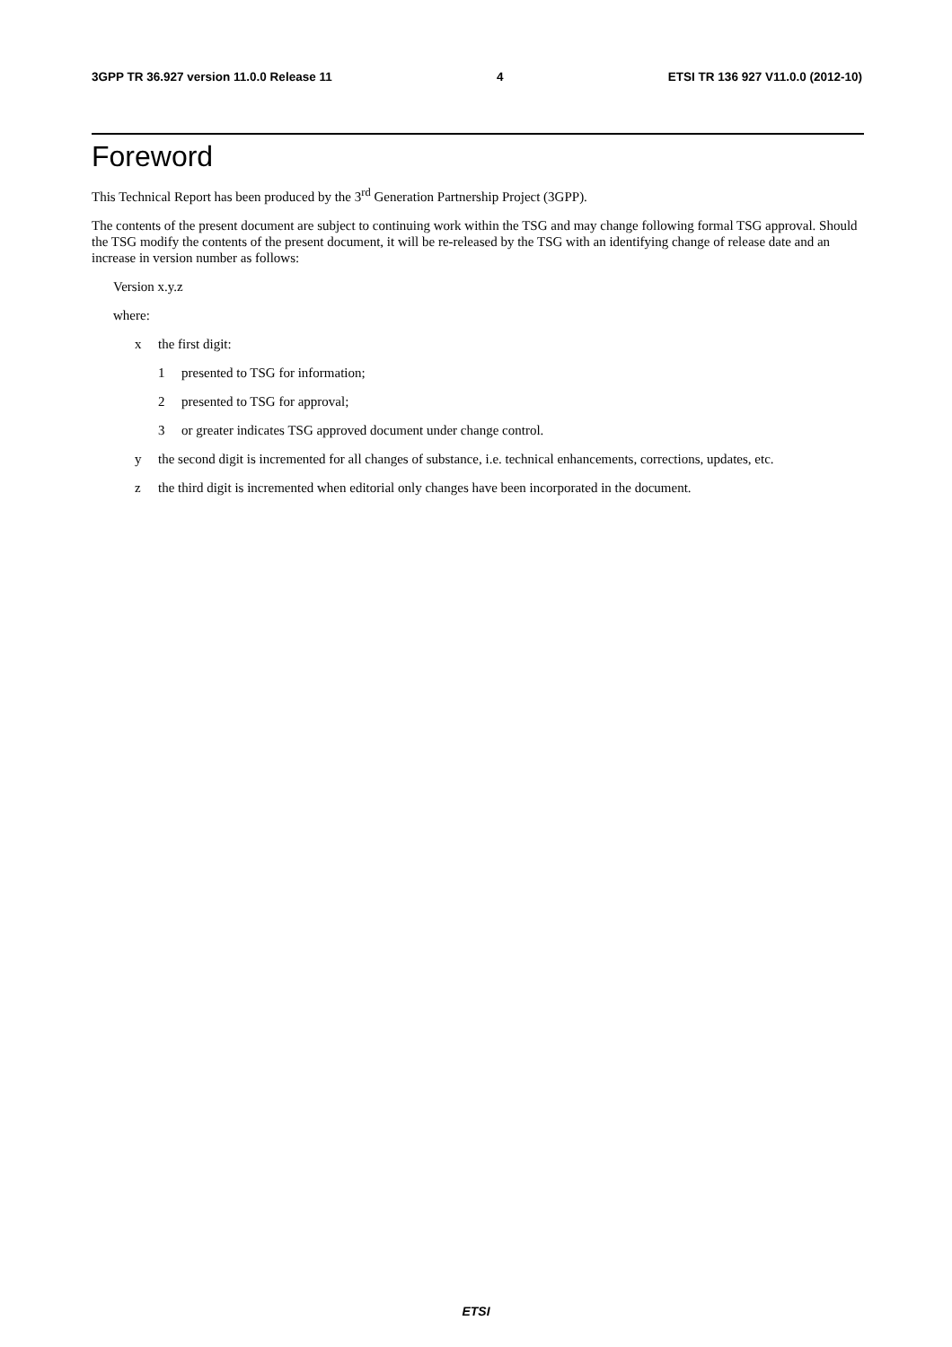3GPP TR 36.927 version 11.0.0 Release 11 4 ETSI TR 136 927 V11.0.0 (2012-10)
Foreword
This Technical Report has been produced by the 3<sup>rd</sup> Generation Partnership Project (3GPP).
The contents of the present document are subject to continuing work within the TSG and may change following formal TSG approval. Should the TSG modify the contents of the present document, it will be re-released by the TSG with an identifying change of release date and an increase in version number as follows:
Version x.y.z
where:
x the first digit:
1 presented to TSG for information;
2 presented to TSG for approval;
3 or greater indicates TSG approved document under change control.
y the second digit is incremented for all changes of substance, i.e. technical enhancements, corrections, updates, etc.
z the third digit is incremented when editorial only changes have been incorporated in the document.
ETSI